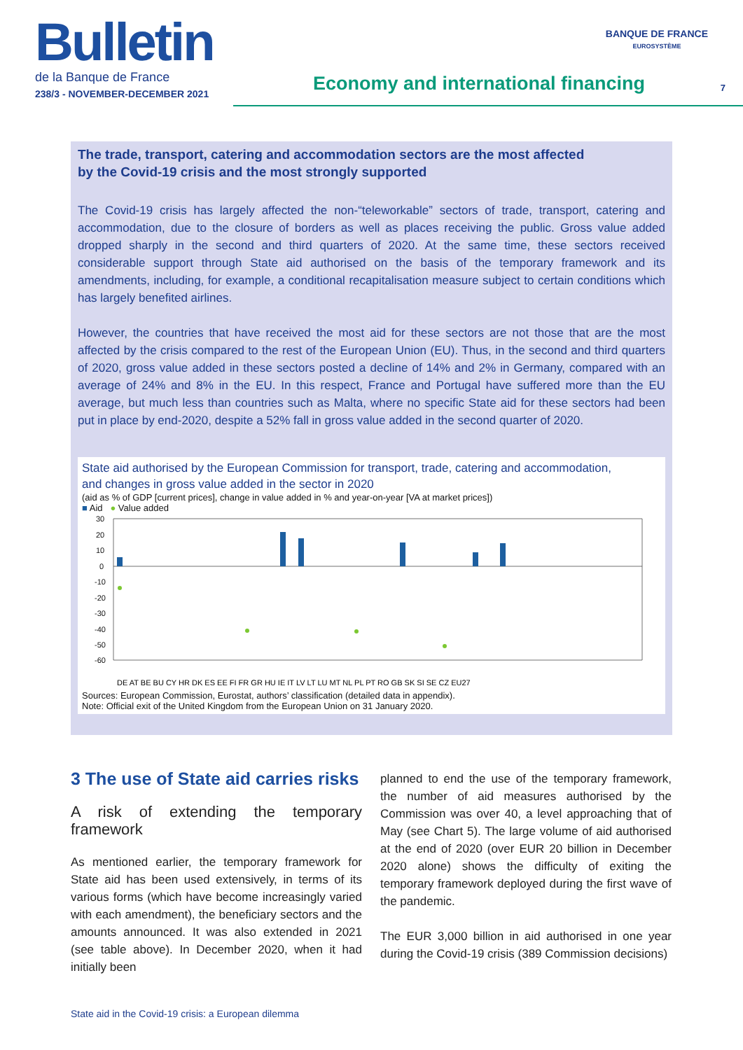Bulletin
de la Banque de France
238/3 - NOVEMBER-DECEMBER 2021
Economy and international financing
BANQUE DE FRANCE
EUROSYSTÈME
7
The trade, transport, catering and accommodation sectors are the most affected
by the Covid-19 crisis and the most strongly supported
The Covid-19 crisis has largely affected the non-“teleworkable” sectors of trade, transport, catering and accommodation, due to the closure of borders as well as places receiving the public. Gross value added dropped sharply in the second and third quarters of 2020. At the same time, these sectors received considerable support through State aid authorised on the basis of the temporary framework and its amendments, including, for example, a conditional recapitalisation measure subject to certain conditions which has largely benefited airlines.
However, the countries that have received the most aid for these sectors are not those that are the most affected by the crisis compared to the rest of the European Union (EU). Thus, in the second and third quarters of 2020, gross value added in these sectors posted a decline of 14% and 2% in Germany, compared with an average of 24% and 8% in the EU. In this respect, France and Portugal have suffered more than the EU average, but much less than countries such as Malta, where no specific State aid for these sectors had been put in place by end-2020, despite a 52% fall in gross value added in the second quarter of 2020.
State aid authorised by the European Commission for transport, trade, catering and accommodation,
and changes in gross value added in the sector in 2020
(aid as % of GDP [current prices], change in value added in % and year-on-year [VA at market prices])
■ Aid ● Value added
30
20
10
0
-10
-20
-30
-40
-50
-60
DE AT BE BU CY HR DK ES EE FI FR GR HU IE IT LV LT LU MT NL PL PT RO GB SK SI SE CZ EU27
Sources: European Commission, Eurostat, authors’ classification (detailed data in appendix).
Note: Official exit of the United Kingdom from the European Union on 31 January 2020.
3 The use of State aid carries risks
A risk of extending the temporary framework
As mentioned earlier, the temporary framework for State aid has been used extensively, in terms of its various forms (which have become increasingly varied with each amendment), the beneficiary sectors and the amounts announced. It was also extended in 2021 (see table above). In December 2020, when it had initially been
planned to end the use of the temporary framework, the number of aid measures authorised by the Commission was over 40, a level approaching that of May (see Chart 5). The large volume of aid authorised at the end of 2020 (over EUR 20 billion in December 2020 alone) shows the difficulty of exiting the temporary framework deployed during the first wave of the pandemic.
The EUR 3,000 billion in aid authorised in one year during the Covid-19 crisis (389 Commission decisions)
State aid in the Covid-19 crisis: a European dilemma